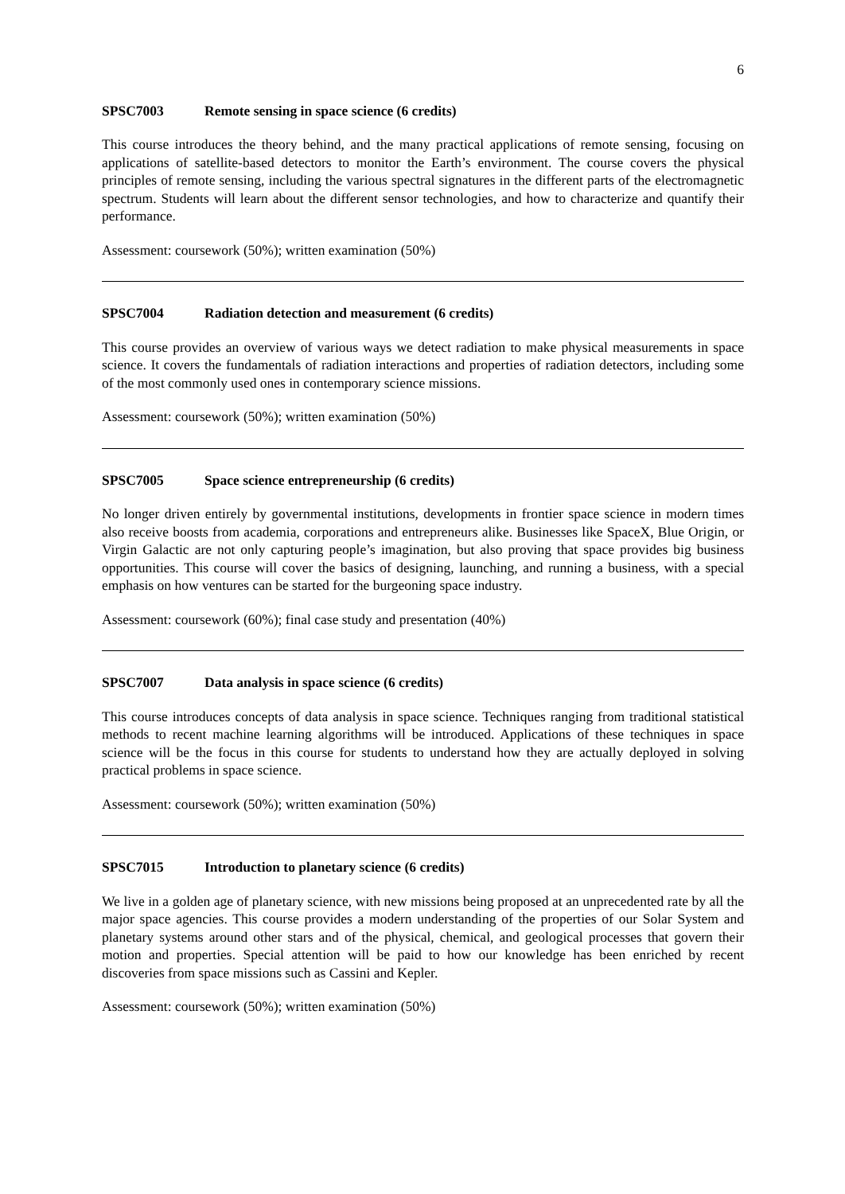6
SPSC7003 Remote sensing in space science (6 credits)
This course introduces the theory behind, and the many practical applications of remote sensing, focusing on applications of satellite-based detectors to monitor the Earth’s environment. The course covers the physical principles of remote sensing, including the various spectral signatures in the different parts of the electromagnetic spectrum. Students will learn about the different sensor technologies, and how to characterize and quantify their performance.
Assessment: coursework (50%); written examination (50%)
SPSC7004 Radiation detection and measurement (6 credits)
This course provides an overview of various ways we detect radiation to make physical measurements in space science. It covers the fundamentals of radiation interactions and properties of radiation detectors, including some of the most commonly used ones in contemporary science missions.
Assessment: coursework (50%); written examination (50%)
SPSC7005 Space science entrepreneurship (6 credits)
No longer driven entirely by governmental institutions, developments in frontier space science in modern times also receive boosts from academia, corporations and entrepreneurs alike. Businesses like SpaceX, Blue Origin, or Virgin Galactic are not only capturing people’s imagination, but also proving that space provides big business opportunities. This course will cover the basics of designing, launching, and running a business, with a special emphasis on how ventures can be started for the burgeoning space industry.
Assessment: coursework (60%); final case study and presentation (40%)
SPSC7007 Data analysis in space science (6 credits)
This course introduces concepts of data analysis in space science. Techniques ranging from traditional statistical methods to recent machine learning algorithms will be introduced. Applications of these techniques in space science will be the focus in this course for students to understand how they are actually deployed in solving practical problems in space science.
Assessment: coursework (50%); written examination (50%)
SPSC7015 Introduction to planetary science (6 credits)
We live in a golden age of planetary science, with new missions being proposed at an unprecedented rate by all the major space agencies. This course provides a modern understanding of the properties of our Solar System and planetary systems around other stars and of the physical, chemical, and geological processes that govern their motion and properties. Special attention will be paid to how our knowledge has been enriched by recent discoveries from space missions such as Cassini and Kepler.
Assessment: coursework (50%); written examination (50%)